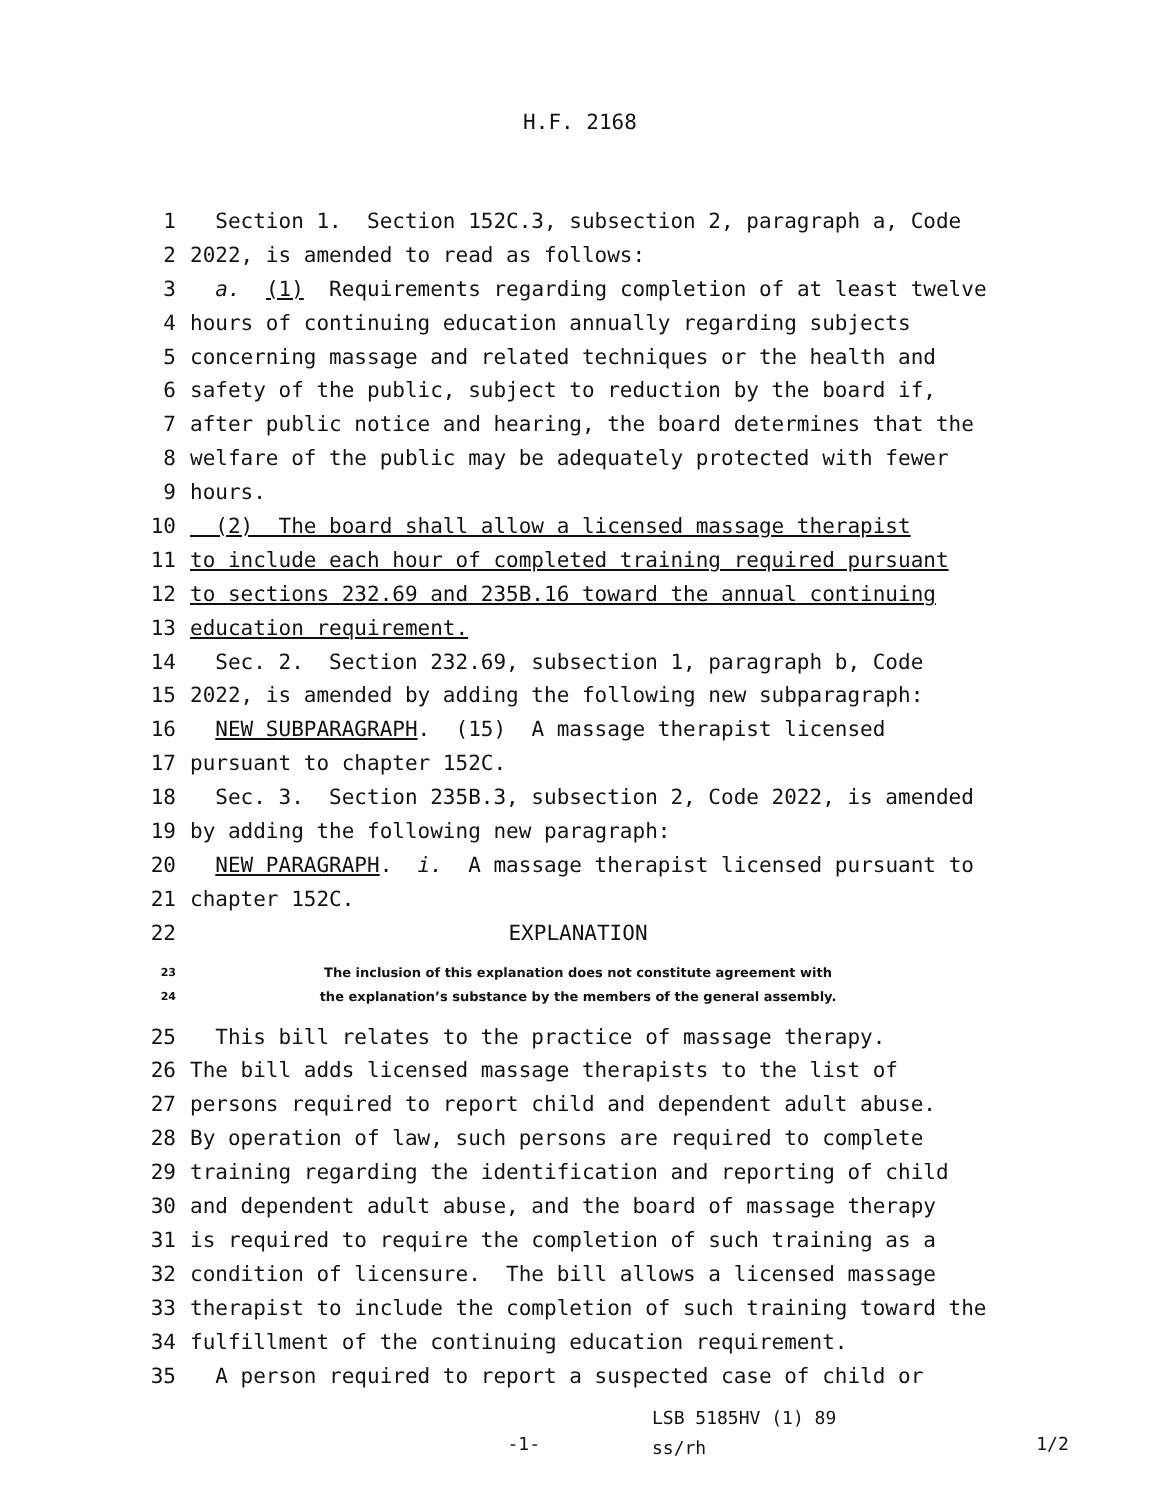H.F. 2168
1 Section 1. Section 152C.3, subsection 2, paragraph a, Code
2 2022, is amended to read as follows:
3 a. (1) Requirements regarding completion of at least twelve
4 hours of continuing education annually regarding subjects
5 concerning massage and related techniques or the health and
6 safety of the public, subject to reduction by the board if,
7 after public notice and hearing, the board determines that the
8 welfare of the public may be adequately protected with fewer
9 hours.
10 (2) The board shall allow a licensed massage therapist
11 to include each hour of completed training required pursuant
12 to sections 232.69 and 235B.16 toward the annual continuing
13 education requirement.
14 Sec. 2. Section 232.69, subsection 1, paragraph b, Code
15 2022, is amended by adding the following new subparagraph:
16 NEW SUBPARAGRAPH. (15) A massage therapist licensed
17 pursuant to chapter 152C.
18 Sec. 3. Section 235B.3, subsection 2, Code 2022, is amended
19 by adding the following new paragraph:
20 NEW PARAGRAPH. i. A massage therapist licensed pursuant to
21 chapter 152C.
22 EXPLANATION
23 The inclusion of this explanation does not constitute agreement with
24 the explanation’s substance by the members of the general assembly.
25 This bill relates to the practice of massage therapy.
26 The bill adds licensed massage therapists to the list of
27 persons required to report child and dependent adult abuse.
28 By operation of law, such persons are required to complete
29 training regarding the identification and reporting of child
30 and dependent adult abuse, and the board of massage therapy
31 is required to require the completion of such training as a
32 condition of licensure. The bill allows a licensed massage
33 therapist to include the completion of such training toward the
34 fulfillment of the continuing education requirement.
35 A person required to report a suspected case of child or
-1-
LSB 5185HV (1) 89
ss/rh
1/2